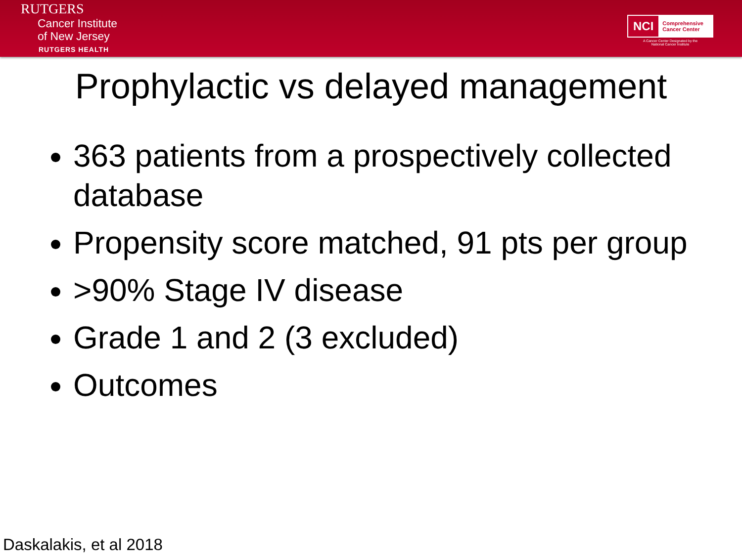RUTGERS
Cancer Institute
of New Jersey
RUTGERS HEALTH
NCI Comprehensive
Cancer Center
A Cancer Center Designated by the
National Cancer Institute
Prophylactic vs delayed management
363 patients from a prospectively collected database
Propensity score matched, 91 pts per group
>90% Stage IV disease
Grade 1 and 2 (3 excluded)
Outcomes
Daskalakis, et al 2018